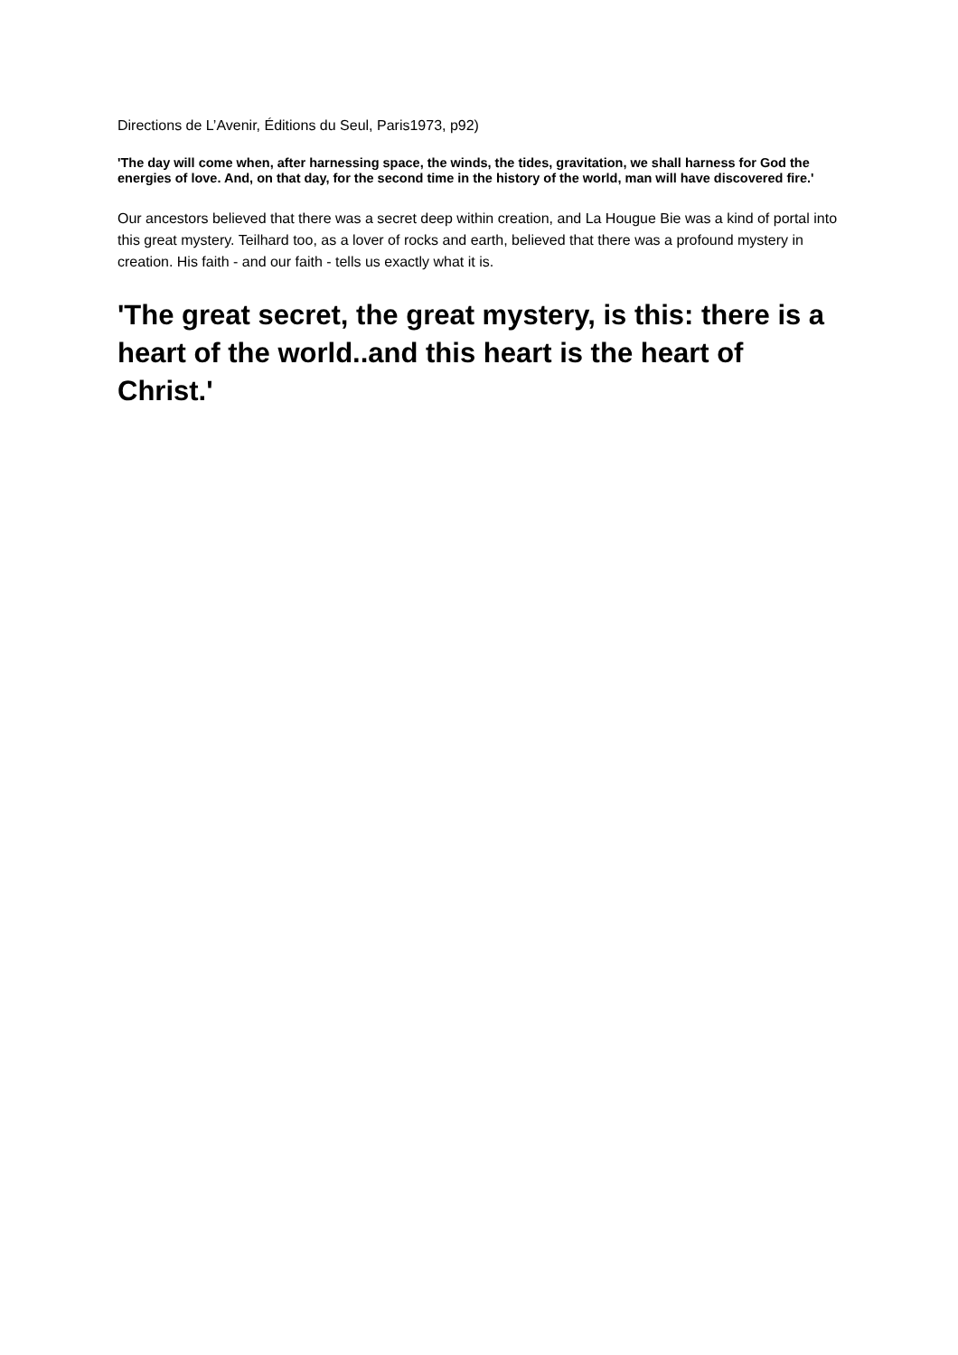Directions de L’Avenir, Éditions du Seul, Paris1973, p92)
'The day will come when, after harnessing space, the winds, the tides, gravitation, we shall harness for God the energies of love. And, on that day, for the second time in the history of the world, man will have discovered fire.'
Our ancestors believed that there was a secret deep within creation, and La Hougue Bie was a kind of portal into this great mystery. Teilhard too, as a lover of rocks and earth, believed that there was a profound mystery in creation. His faith - and our faith - tells us exactly what it is.
'The great secret, the great mystery, is this: there is a heart of the world..and this heart is the heart of Christ.'